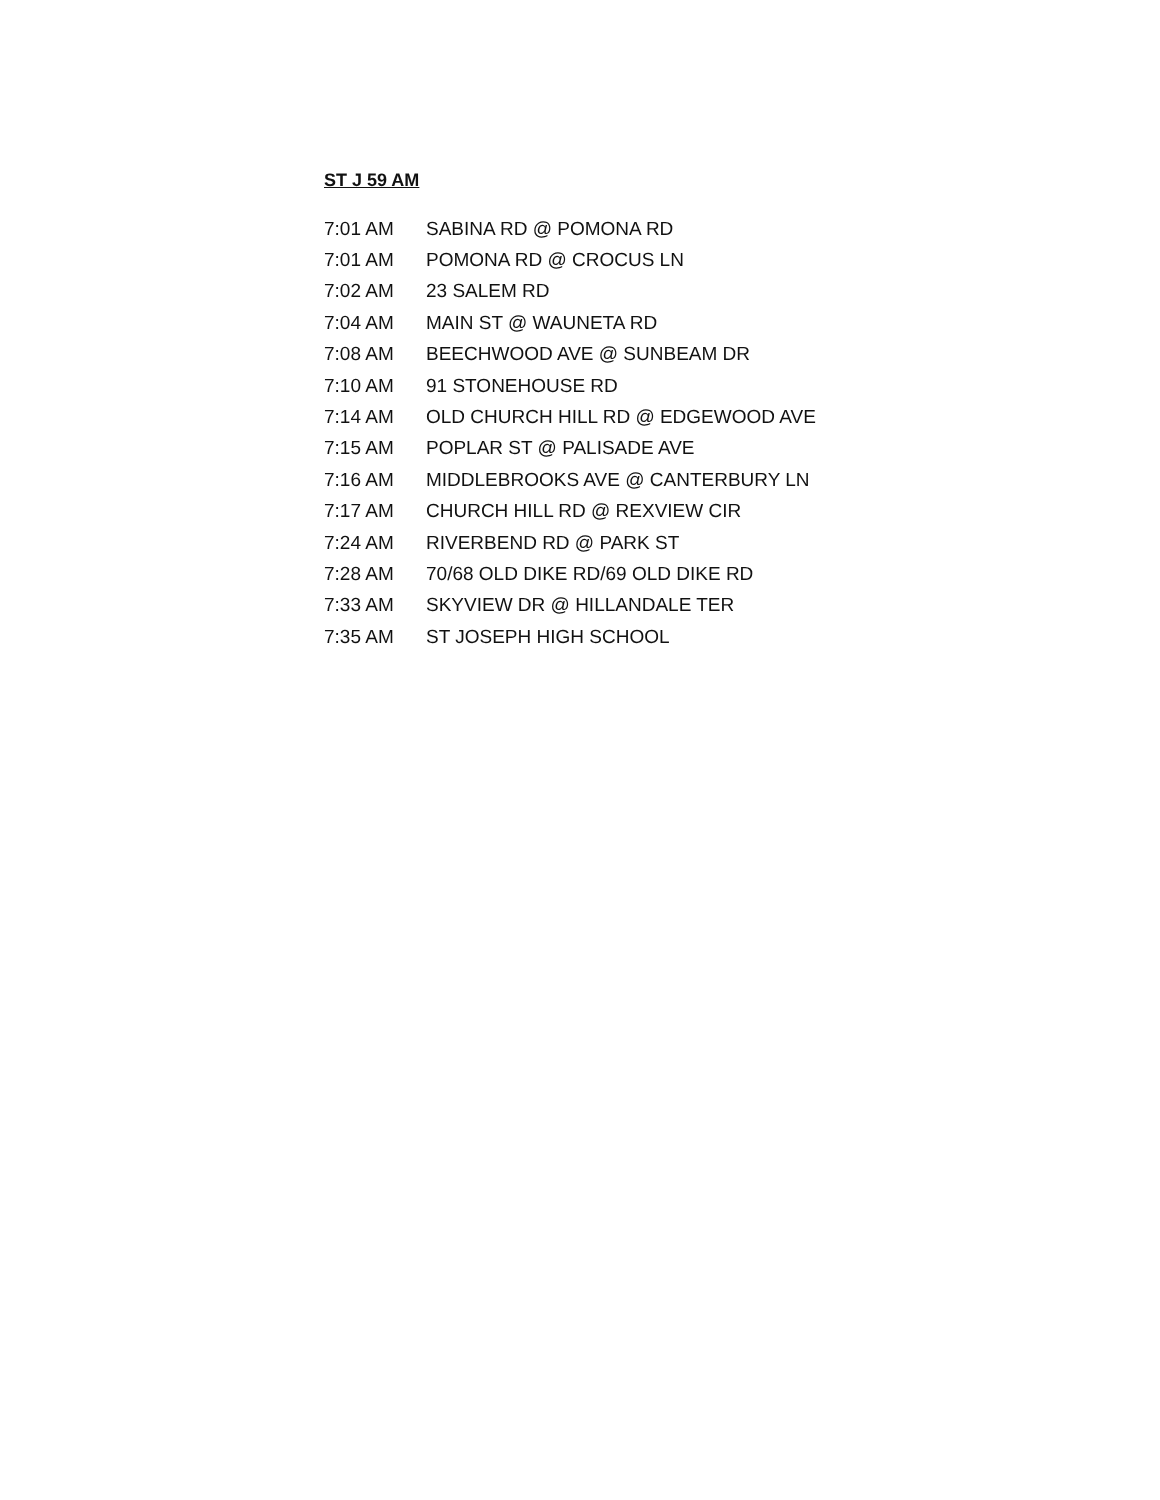ST J 59 AM
| 7:01 AM | SABINA RD @ POMONA RD |
| 7:01 AM | POMONA RD @ CROCUS LN |
| 7:02 AM | 23 SALEM RD |
| 7:04 AM | MAIN ST @ WAUNETA RD |
| 7:08 AM | BEECHWOOD AVE @ SUNBEAM DR |
| 7:10 AM | 91 STONEHOUSE RD |
| 7:14 AM | OLD CHURCH HILL RD @ EDGEWOOD AVE |
| 7:15 AM | POPLAR ST @ PALISADE AVE |
| 7:16 AM | MIDDLEBROOKS AVE @ CANTERBURY LN |
| 7:17 AM | CHURCH HILL RD @ REXVIEW CIR |
| 7:24 AM | RIVERBEND RD @ PARK ST |
| 7:28 AM | 70/68 OLD DIKE RD/69 OLD DIKE RD |
| 7:33 AM | SKYVIEW DR @ HILLANDALE TER |
| 7:35 AM | ST JOSEPH HIGH SCHOOL |